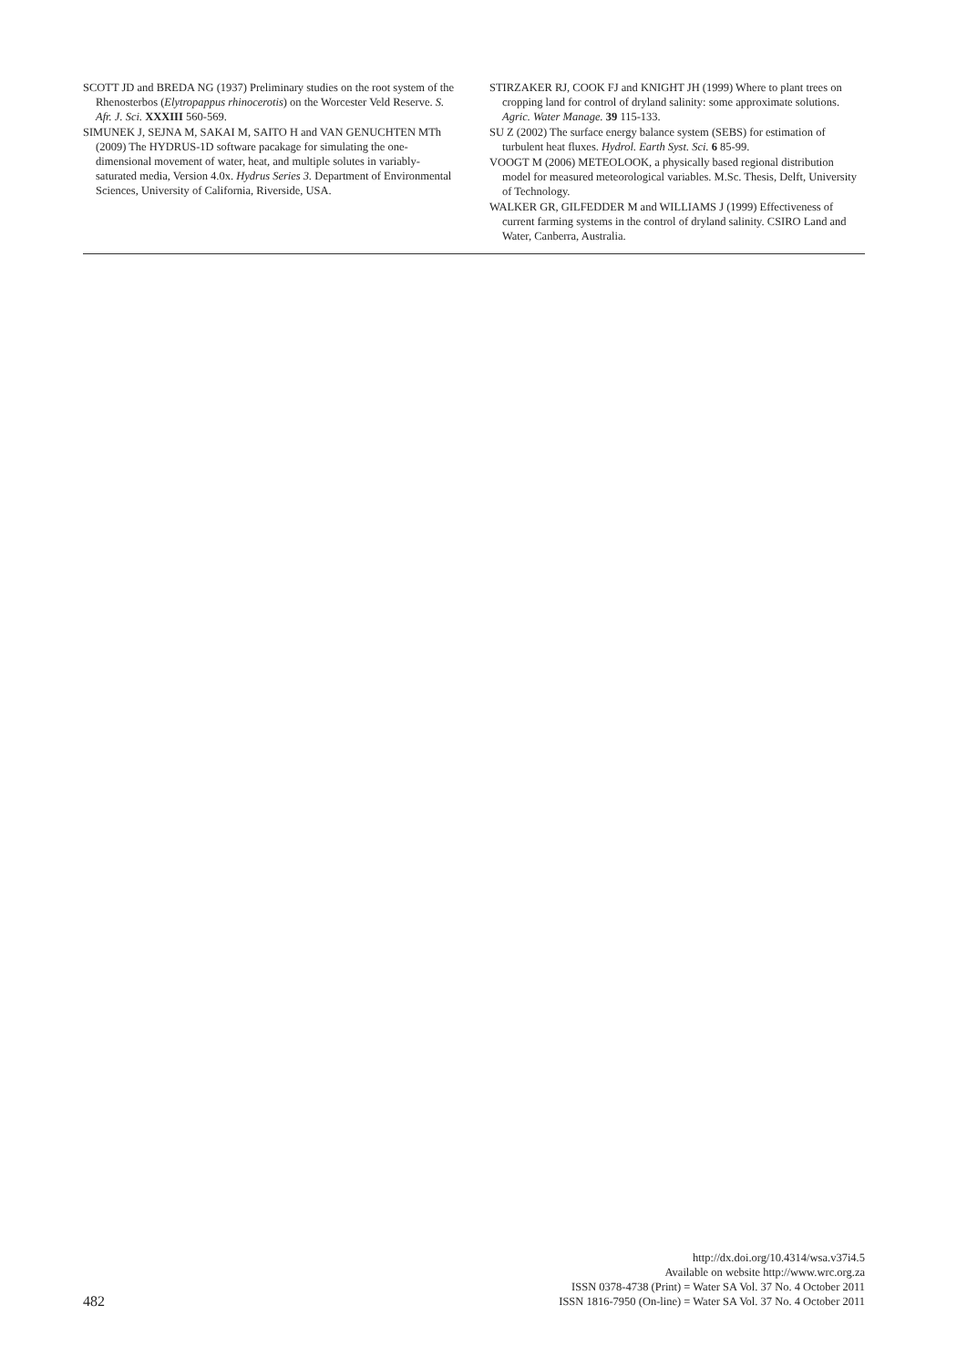SCOTT JD and BREDA NG (1937) Preliminary studies on the root system of the Rhenosterbos (Elytropappus rhinocerotis) on the Worcester Veld Reserve. S. Afr. J. Sci. XXXIII 560-569.
SIMUNEK J, SEJNA M, SAKAI M, SAITO H and VAN GENUCH­TEN MTh (2009) The HYDRUS-1D software pacakage for simu­lating the one-dimensional movement of water, heat, and multiple solutes in variably-saturated media, Version 4.0x. Hydrus Series 3. Department of Environmental Sciences, University of California, Riverside, USA.
STIRZAKER RJ, COOK FJ and KNIGHT JH (1999) Where to plant trees on cropping land for control of dryland salinity: some approximate solutions. Agric. Water Manage. 39 115-133.
SU Z (2002) The surface energy balance system (SEBS) for estimation of turbulent heat fluxes. Hydrol. Earth Syst. Sci. 6 85-99.
VOOGT M (2006) METEOLOOK, a physically based regional distri­bution model for measured meteorological variables. M.Sc. Thesis, Delft, University of Technology.
WALKER GR, GILFEDDER M and WILLIAMS J (1999) Effective­ness of current farming systems in the control of dryland salinity. CSIRO Land and Water, Canberra, Australia.
482
http://dx.doi.org/10.4314/wsa.v37i4.5
Available on website http://www.wrc.org.za
ISSN 0378-4738 (Print) = Water SA Vol. 37 No. 4 October 2011
ISSN 1816-7950 (On-line) = Water SA Vol. 37 No. 4 October 2011